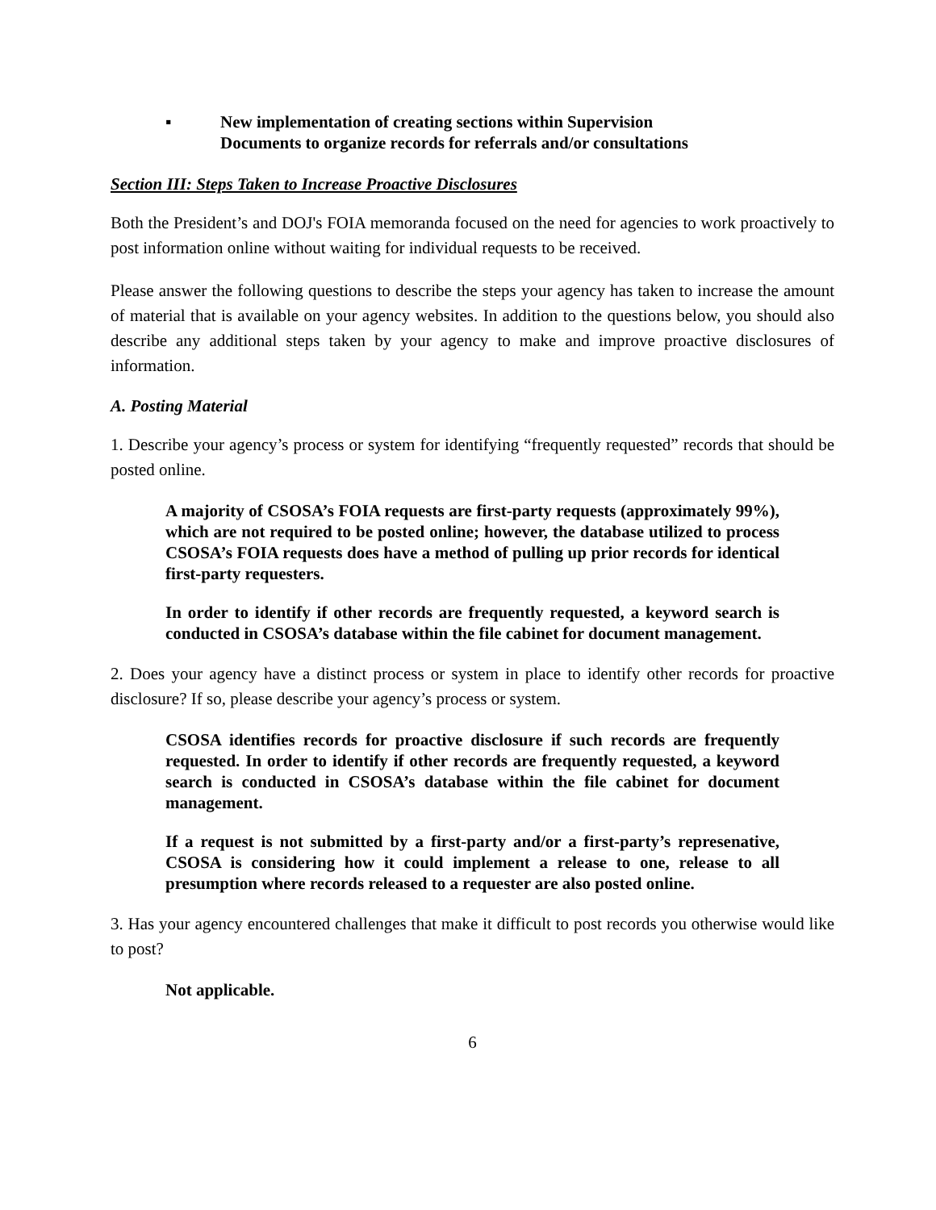▪ New implementation of creating sections within Supervision
Documents to organize records for referrals and/or consultations
Section III: Steps Taken to Increase Proactive Disclosures
Both the President’s and DOJ's FOIA memoranda focused on the need for agencies to work proactively to post information online without waiting for individual requests to be received.
Please answer the following questions to describe the steps your agency has taken to increase the amount of material that is available on your agency websites. In addition to the questions below, you should also describe any additional steps taken by your agency to make and improve proactive disclosures of information.
A. Posting Material
1. Describe your agency’s process or system for identifying “frequently requested” records that should be posted online.
A majority of CSOSA’s FOIA requests are first-party requests (approximately 99%), which are not required to be posted online; however, the database utilized to process CSOSA’s FOIA requests does have a method of pulling up prior records for identical first-party requesters.
In order to identify if other records are frequently requested, a keyword search is conducted in CSOSA’s database within the file cabinet for document management.
2. Does your agency have a distinct process or system in place to identify other records for proactive disclosure? If so, please describe your agency’s process or system.
CSOSA identifies records for proactive disclosure if such records are frequently requested. In order to identify if other records are frequently requested, a keyword search is conducted in CSOSA’s database within the file cabinet for document management.
If a request is not submitted by a first-party and/or a first-party’s represenative, CSOSA is considering how it could implement a release to one, release to all presumption where records released to a requester are also posted online.
3. Has your agency encountered challenges that make it difficult to post records you otherwise would like to post?
Not applicable.
6